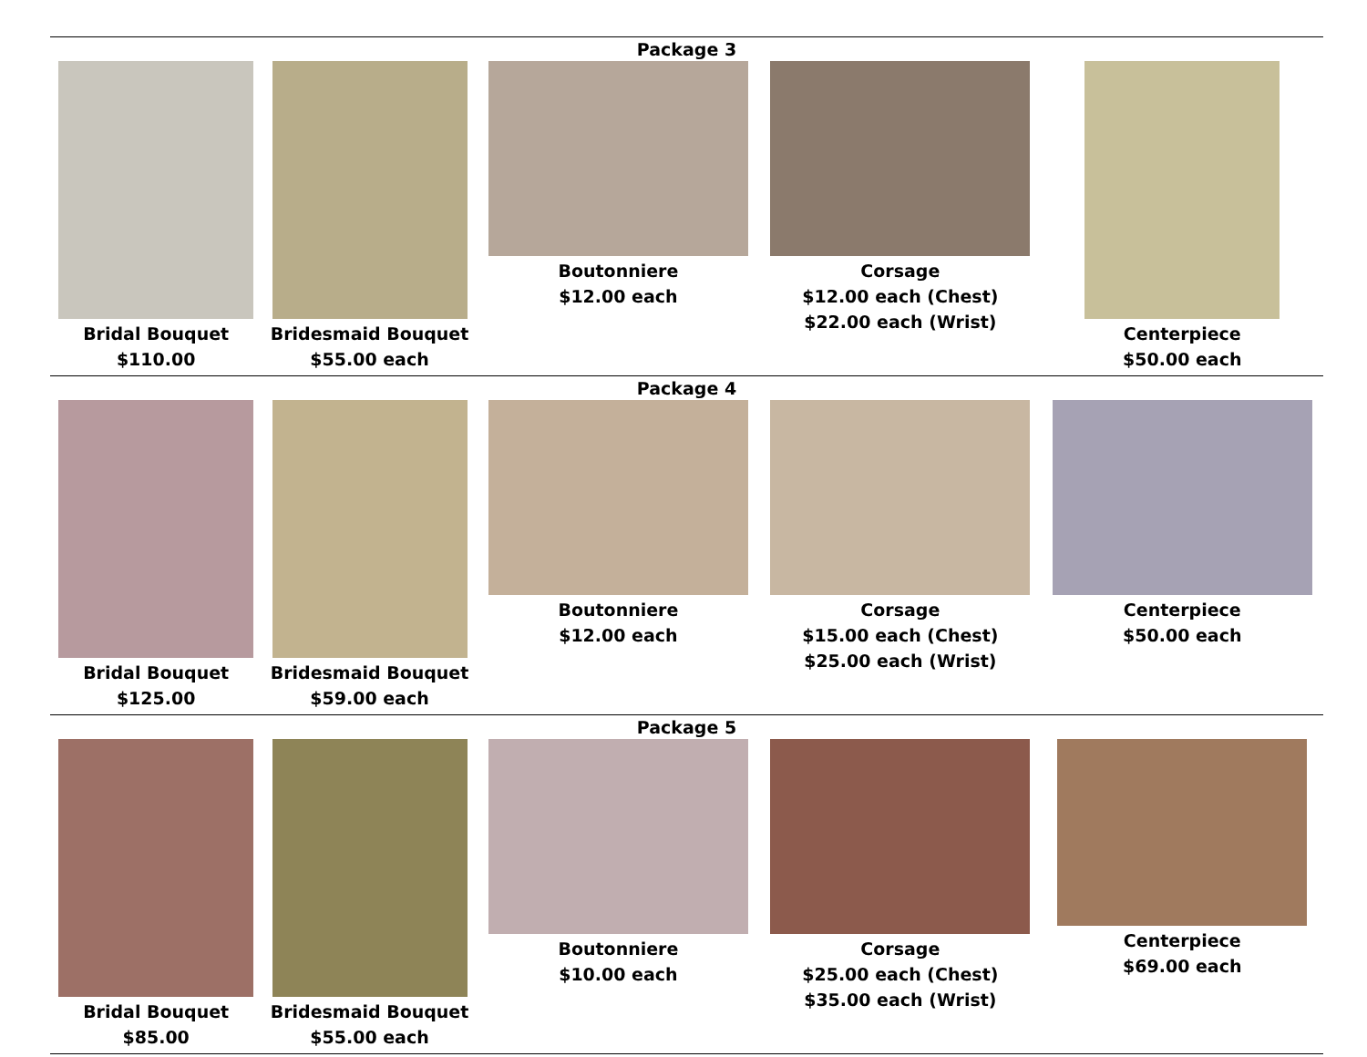| Package 3 | | | | |
| --- | --- | --- | --- | --- |
| Bridal Bouquet $110.00 | Bridesmaid Bouquet $55.00 each | Boutonniere $12.00 each | Corsage $12.00 each (Chest) $22.00 each (Wrist) | Centerpiece $50.00 each |
| Package 4 | | | | |
| Bridal Bouquet $125.00 | Bridesmaid Bouquet $59.00 each | Boutonniere $12.00 each | Corsage $15.00 each (Chest) $25.00 each (Wrist) | Centerpiece $50.00 each |
| Package 5 | | | | |
| Bridal Bouquet $85.00 | Bridesmaid Bouquet $55.00 each | Boutonniere $10.00 each | Corsage $25.00 each (Chest) $35.00 each (Wrist) | Centerpiece $69.00 each |